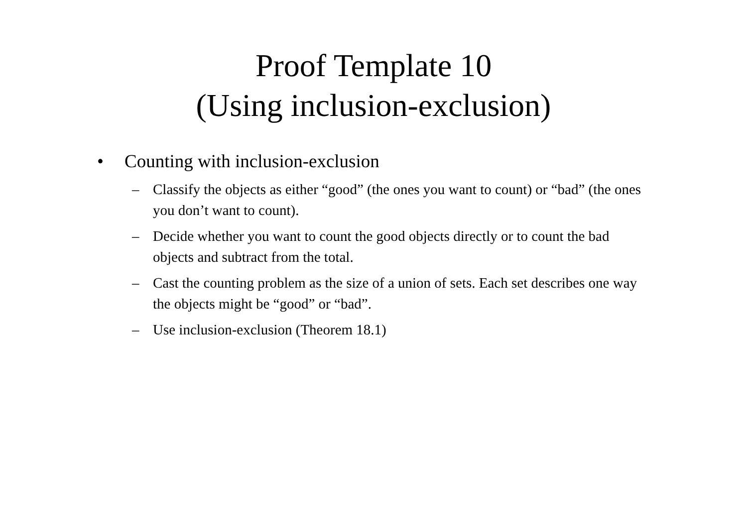Proof Template 10
(Using inclusion-exclusion)
• Counting with inclusion-exclusion
– Classify the objects as either “good” (the ones you want to count) or “bad” (the ones you don’t want to count).
– Decide whether you want to count the good objects directly or to count the bad objects and subtract from the total.
– Cast the counting problem as the size of a union of sets. Each set describes one way the objects might be “good” or “bad”.
– Use inclusion-exclusion (Theorem 18.1)